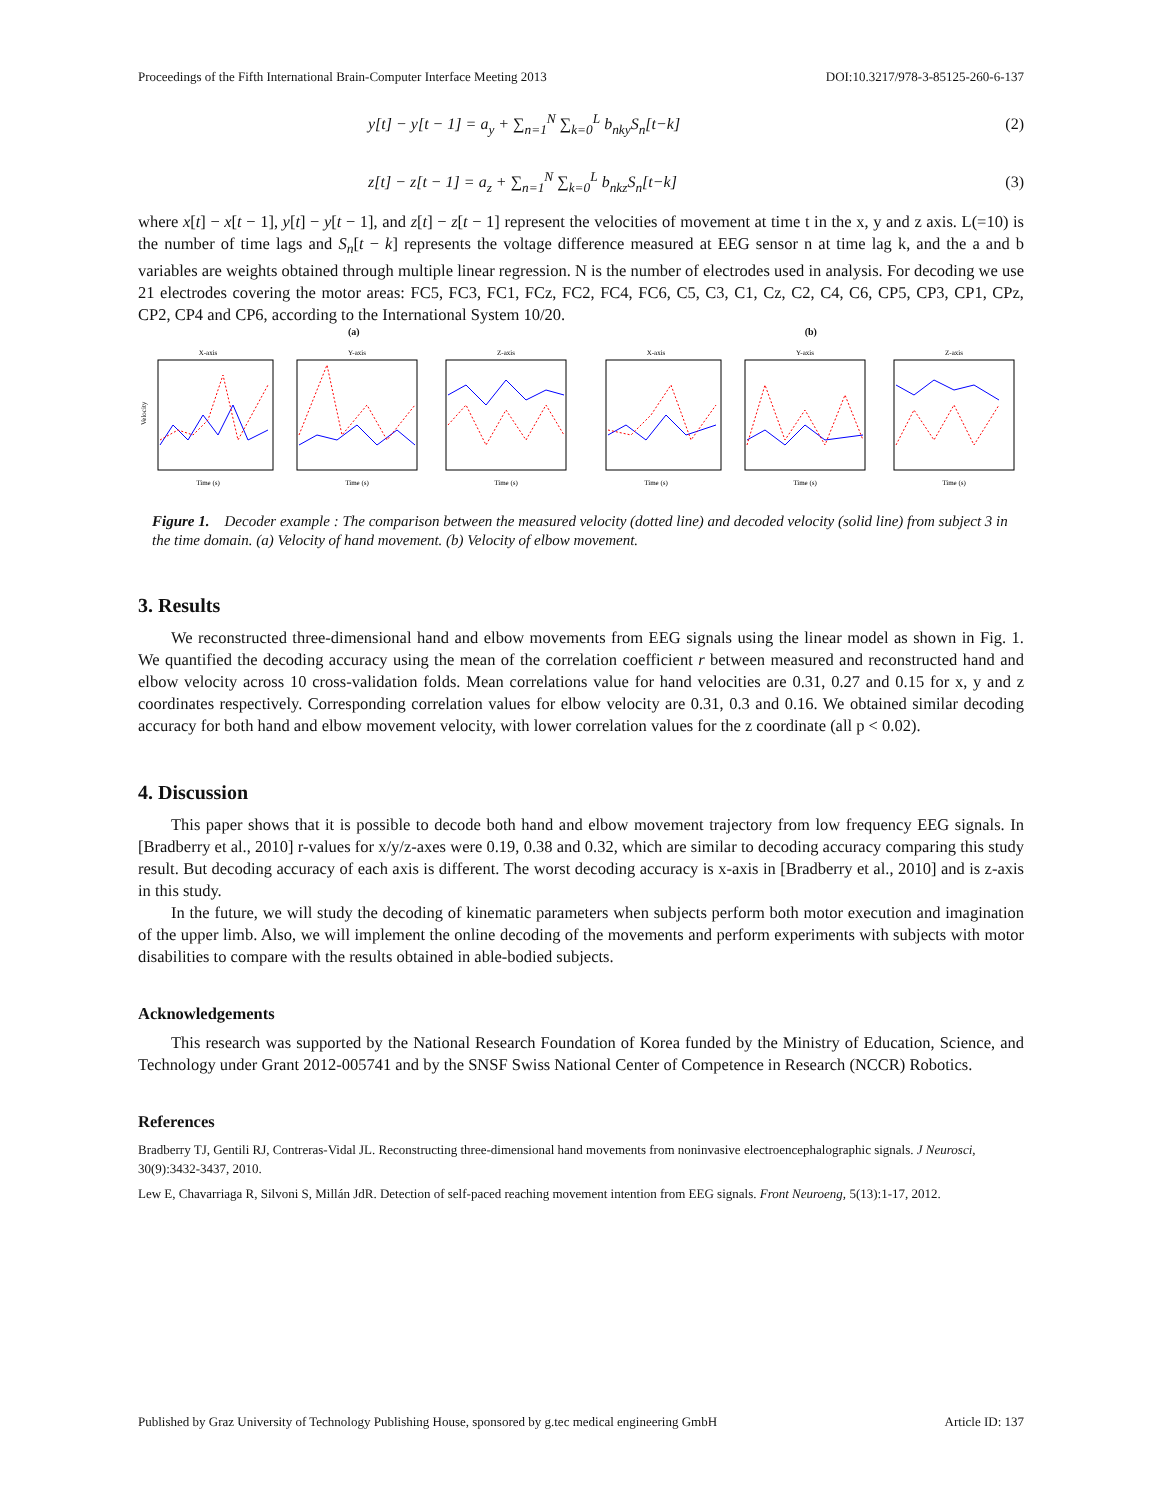Proceedings of the Fifth International Brain-Computer Interface Meeting 2013 DOI:10.3217/978-3-85125-260-6-137
y[t] − y[t − 1] = a<sub>y</sub> + ∑<sub>n=1</sub><sup>N</sup> ∑<sub>k=0</sub><sup>L</sup> b<sub>nky</sub>S<sub>n</sub>[t−k] (2)
z[t] − z[t − 1] = a<sub>z</sub> + ∑<sub>n=1</sub><sup>N</sup> ∑<sub>k=0</sub><sup>L</sup> b<sub>nkz</sub>S<sub>n</sub>[t−k] (3)
where x[t] − x[t − 1], y[t] − y[t − 1], and z[t] − z[t − 1] represent the velocities of movement at time t in the x, y and z axis. L(=10) is the number of time lags and S<sub>n</sub>[t − k] represents the voltage difference measured at EEG sensor n at time lag k, and the a and b variables are weights obtained through multiple linear regression. N is the number of electrodes used in analysis. For decoding we use 21 electrodes covering the motor areas: FC5, FC3, FC1, FCz, FC2, FC4, FC6, C5, C3, C1, Cz, C2, C4, C6, CP5, CP3, CP1, CPz, CP2, CP4 and CP6, according to the International System 10/20.
(a) (b)
X-axis
Velocity
Time (s)
Y-axis
Time (s)
Z-axis
Time (s)
X-axis
Time (s)
Y-axis
Time (s)
Z-axis
Time (s)
Figure 1. Decoder example : The comparison between the measured velocity (dotted line) and decoded velocity (solid line) from subject 3 in the time domain. (a) Velocity of hand movement. (b) Velocity of elbow movement.
3. Results
We reconstructed three-dimensional hand and elbow movements from EEG signals using the linear model as shown in Fig. 1. We quantified the decoding accuracy using the mean of the correlation coefficient r between measured and reconstructed hand and elbow velocity across 10 cross-validation folds. Mean correlations value for hand velocities are 0.31, 0.27 and 0.15 for x, y and z coordinates respectively. Corresponding correlation values for elbow velocity are 0.31, 0.3 and 0.16. We obtained similar decoding accuracy for both hand and elbow movement velocity, with lower correlation values for the z coordinate (all p < 0.02).
4. Discussion
This paper shows that it is possible to decode both hand and elbow movement trajectory from low frequency EEG signals. In [Bradberry et al., 2010] r-values for x/y/z-axes were 0.19, 0.38 and 0.32, which are similar to decoding accuracy comparing this study result. But decoding accuracy of each axis is different. The worst decoding accuracy is x-axis in [Bradberry et al., 2010] and is z-axis in this study.
In the future, we will study the decoding of kinematic parameters when subjects perform both motor execution and imagination of the upper limb. Also, we will implement the online decoding of the movements and perform experiments with subjects with motor disabilities to compare with the results obtained in able-bodied subjects.
Acknowledgements
This research was supported by the National Research Foundation of Korea funded by the Ministry of Education, Science, and Technology under Grant 2012-005741 and by the SNSF Swiss National Center of Competence in Research (NCCR) Robotics.
References
Bradberry TJ, Gentili RJ, Contreras-Vidal JL. Reconstructing three-dimensional hand movements from noninvasive electroencephalographic signals. J Neurosci, 30(9):3432-3437, 2010.
Lew E, Chavarriaga R, Silvoni S, Millán JdR. Detection of self-paced reaching movement intention from EEG signals. Front Neuroeng, 5(13):1-17, 2012.
Published by Graz University of Technology Publishing House, sponsored by g.tec medical engineering GmbH Article ID: 137